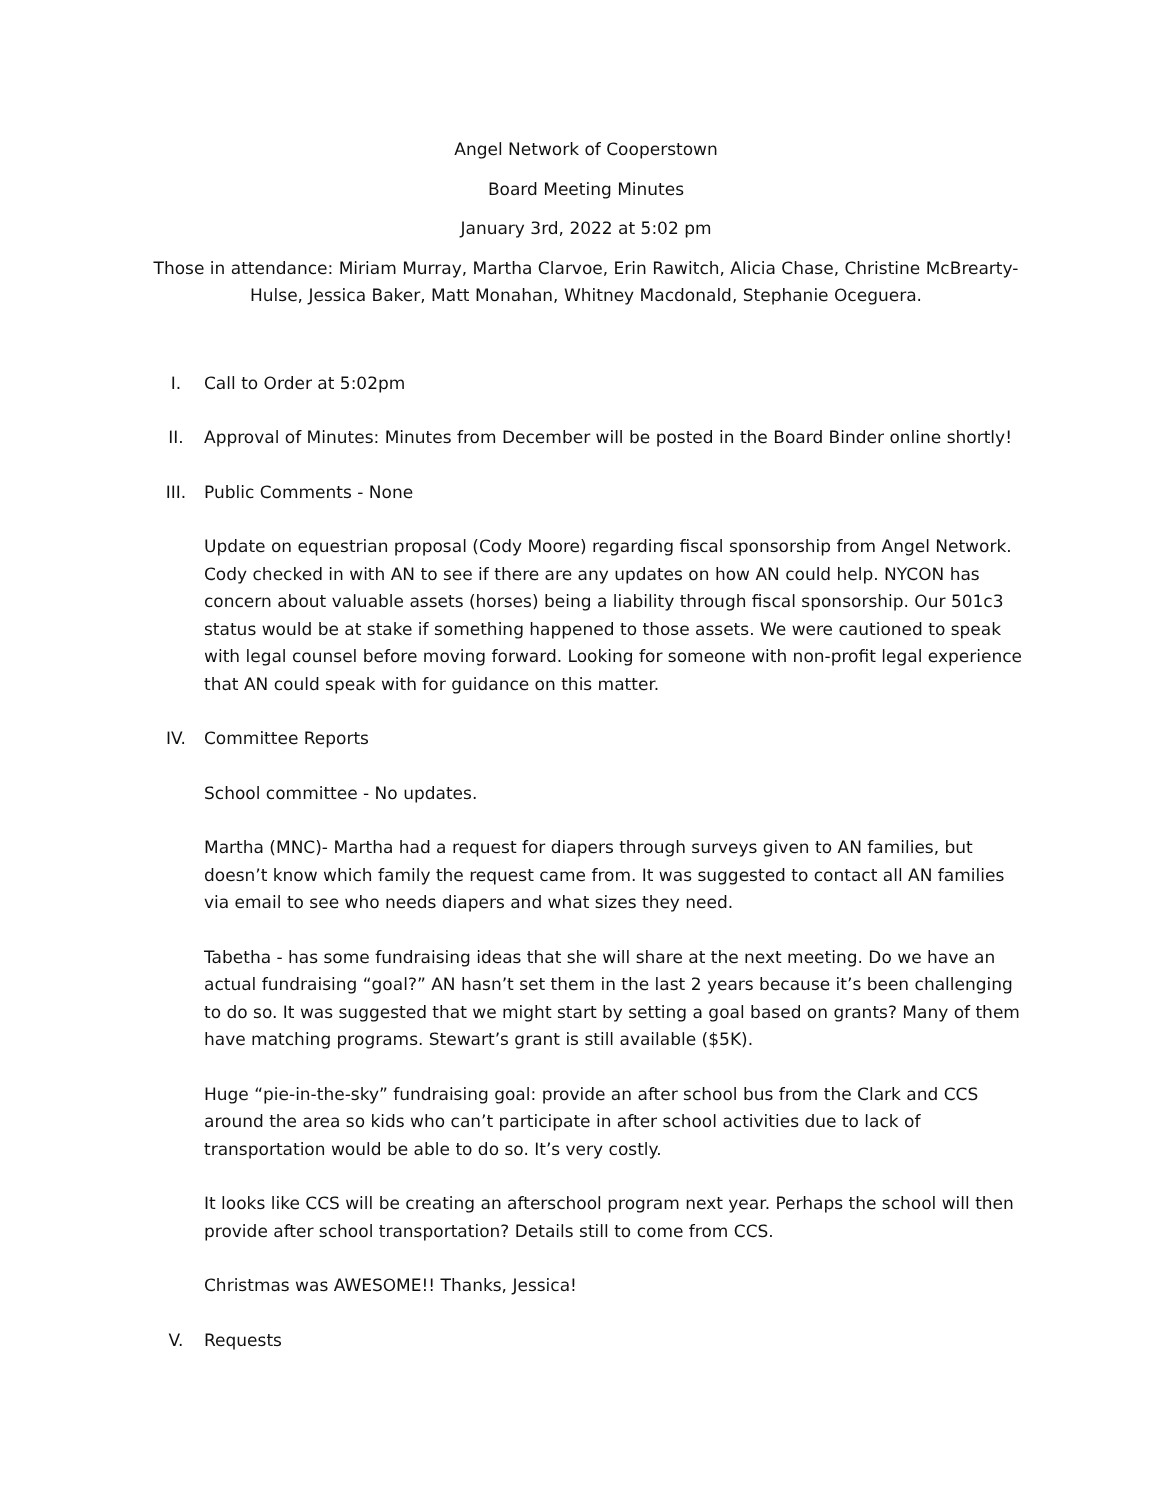Angel Network of Cooperstown
Board Meeting Minutes
January 3rd, 2022 at 5:02 pm
Those in attendance: Miriam Murray, Martha Clarvoe, Erin Rawitch, Alicia Chase, Christine McBrearty-Hulse, Jessica Baker, Matt Monahan, Whitney Macdonald, Stephanie Oceguera.
I. Call to Order at 5:02pm
II. Approval of Minutes: Minutes from December will be posted in the Board Binder online shortly!
III. Public Comments - None
Update on equestrian proposal (Cody Moore) regarding fiscal sponsorship from Angel Network. Cody checked in with AN to see if there are any updates on how AN could help. NYCON has concern about valuable assets (horses) being a liability through fiscal sponsorship. Our 501c3 status would be at stake if something happened to those assets. We were cautioned to speak with legal counsel before moving forward. Looking for someone with non-profit legal experience that AN could speak with for guidance on this matter.
IV. Committee Reports
School committee - No updates.
Martha (MNC)- Martha had a request for diapers through surveys given to AN families, but doesn’t know which family the request came from. It was suggested to contact all AN families via email to see who needs diapers and what sizes they need.
Tabetha - has some fundraising ideas that she will share at the next meeting. Do we have an actual fundraising “goal?” AN hasn’t set them in the last 2 years because it’s been challenging to do so. It was suggested that we might start by setting a goal based on grants? Many of them have matching programs. Stewart’s grant is still available ($5K).
Huge “pie-in-the-sky” fundraising goal: provide an after school bus from the Clark and CCS around the area so kids who can’t participate in after school activities due to lack of transportation would be able to do so. It’s very costly.
It looks like CCS will be creating an afterschool program next year. Perhaps the school will then provide after school transportation? Details still to come from CCS.
Christmas was AWESOME!! Thanks, Jessica!
V. Requests